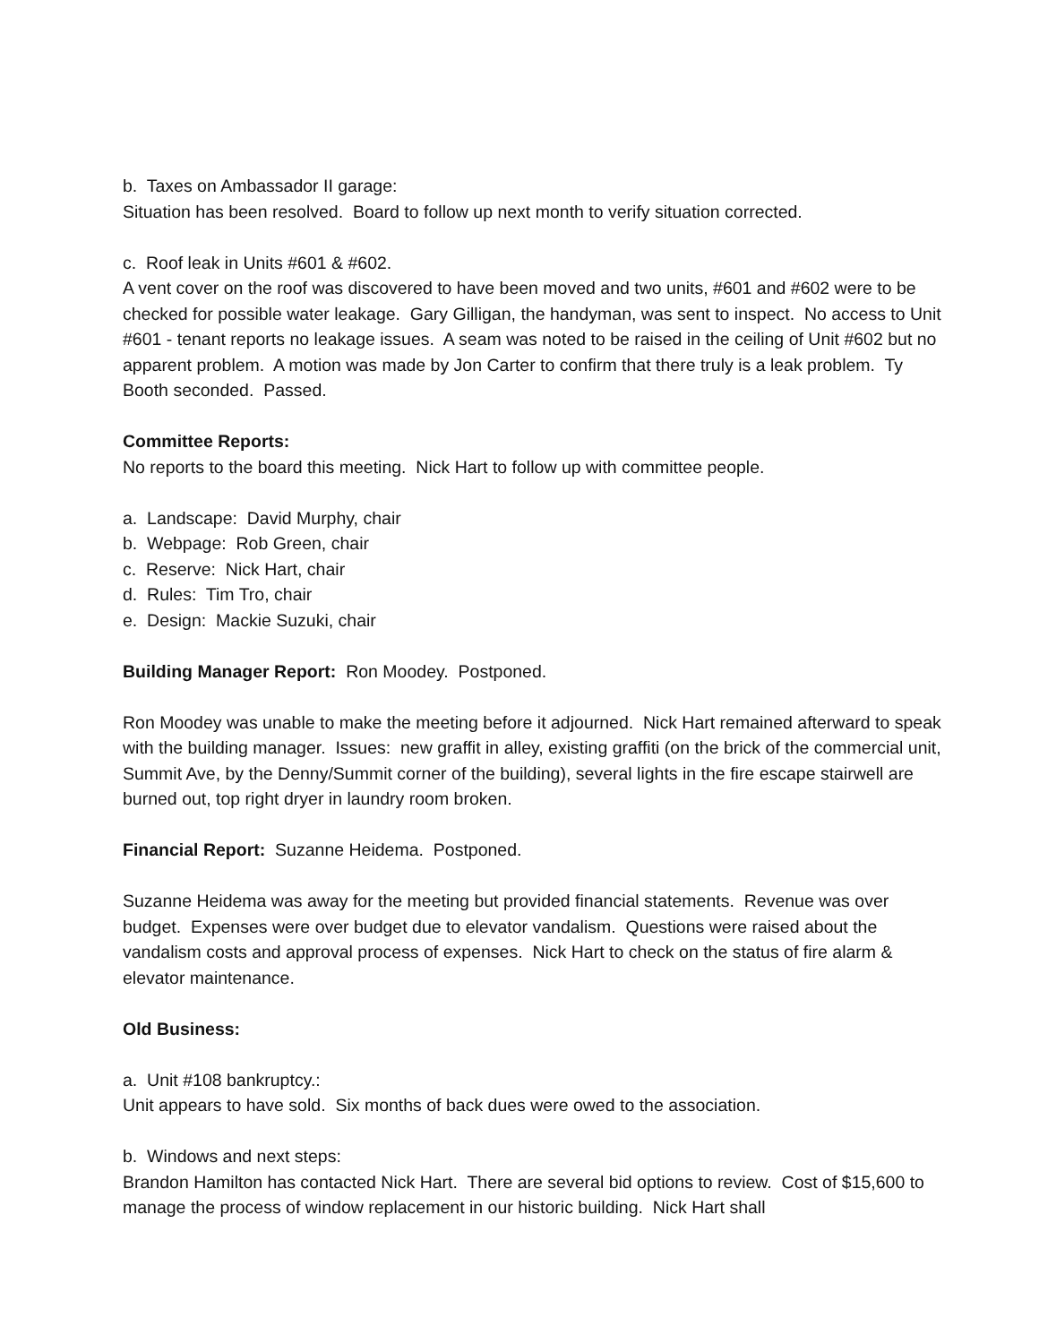b. Taxes on Ambassador II garage:
Situation has been resolved. Board to follow up next month to verify situation corrected.
c. Roof leak in Units #601 & #602.
A vent cover on the roof was discovered to have been moved and two units, #601 and #602 were to be checked for possible water leakage. Gary Gilligan, the handyman, was sent to inspect. No access to Unit #601 - tenant reports no leakage issues. A seam was noted to be raised in the ceiling of Unit #602 but no apparent problem. A motion was made by Jon Carter to confirm that there truly is a leak problem. Ty Booth seconded. Passed.
Committee Reports:
No reports to the board this meeting. Nick Hart to follow up with committee people.
a. Landscape: David Murphy, chair
b. Webpage: Rob Green, chair
c. Reserve: Nick Hart, chair
d. Rules: Tim Tro, chair
e. Design: Mackie Suzuki, chair
Building Manager Report: Ron Moodey. Postponed.
Ron Moodey was unable to make the meeting before it adjourned. Nick Hart remained afterward to speak with the building manager. Issues: new graffit in alley, existing graffiti (on the brick of the commercial unit, Summit Ave, by the Denny/Summit corner of the building), several lights in the fire escape stairwell are burned out, top right dryer in laundry room broken.
Financial Report: Suzanne Heidema. Postponed.
Suzanne Heidema was away for the meeting but provided financial statements. Revenue was over budget. Expenses were over budget due to elevator vandalism. Questions were raised about the vandalism costs and approval process of expenses. Nick Hart to check on the status of fire alarm & elevator maintenance.
Old Business:
a. Unit #108 bankruptcy.:
Unit appears to have sold. Six months of back dues were owed to the association.
b. Windows and next steps:
Brandon Hamilton has contacted Nick Hart. There are several bid options to review. Cost of $15,600 to manage the process of window replacement in our historic building. Nick Hart shall